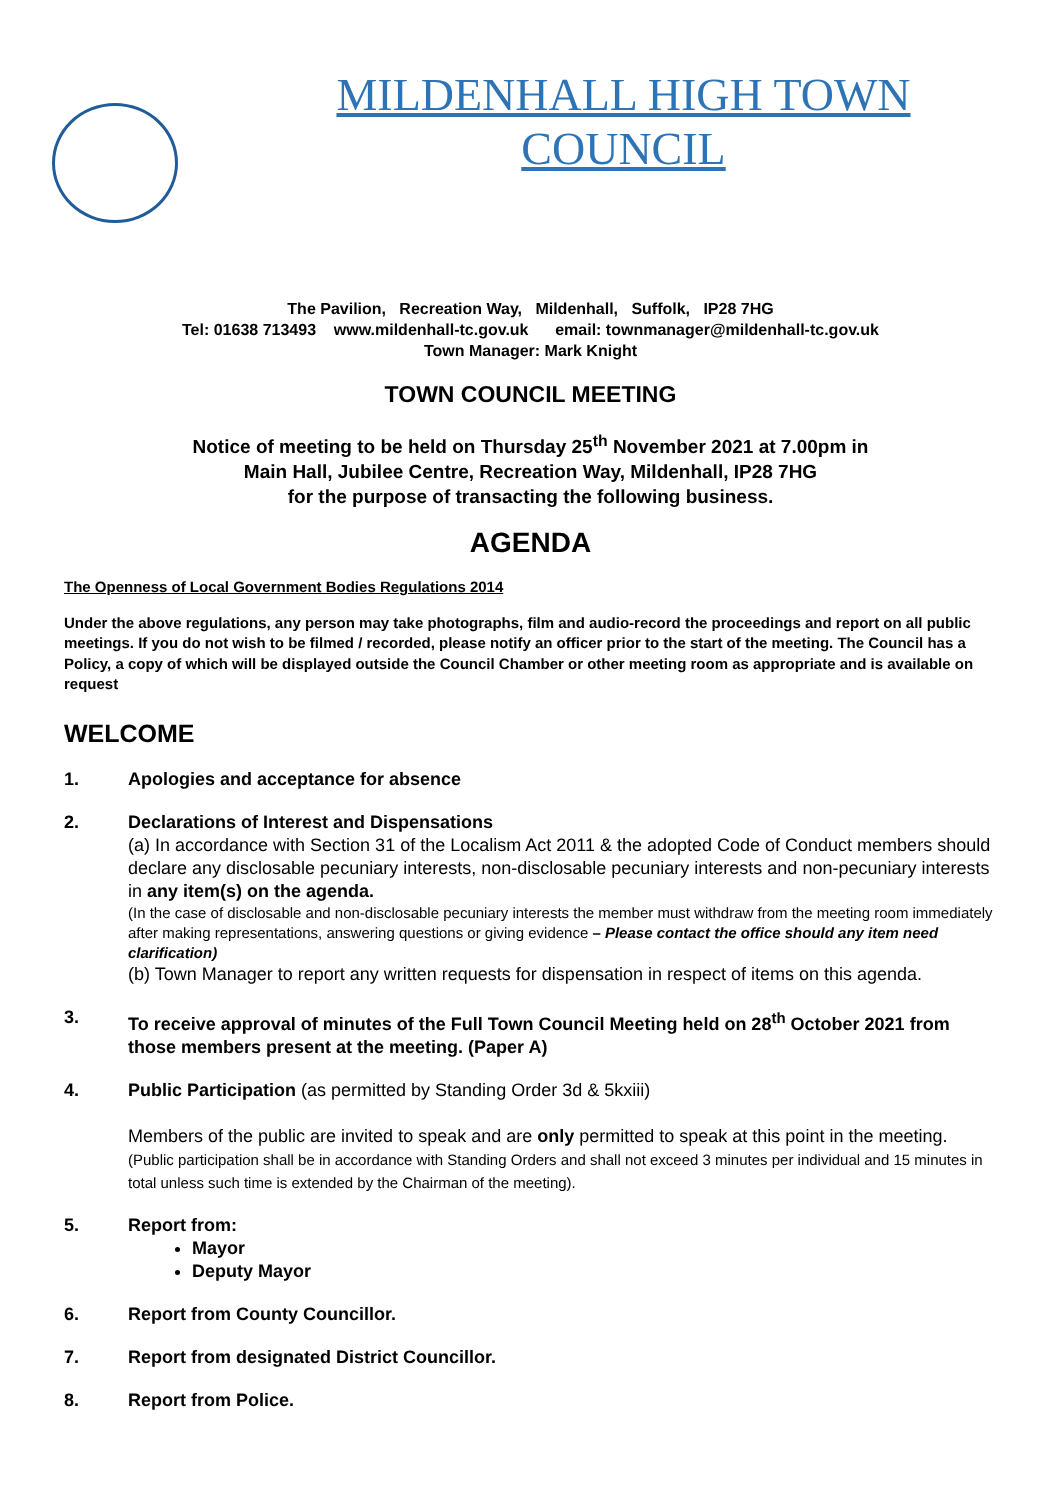MILDENHALL HIGH TOWN COUNCIL
The Pavilion, Recreation Way, Mildenhall, Suffolk, IP28 7HG
Tel: 01638 713493 www.mildenhall-tc.gov.uk email: townmanager@mildenhall-tc.gov.uk
Town Manager: Mark Knight
TOWN COUNCIL MEETING
Notice of meeting to be held on Thursday 25<sup>th</sup> November 2021 at 7.00pm in
Main Hall, Jubilee Centre, Recreation Way, Mildenhall, IP28 7HG
for the purpose of transacting the following business.
AGENDA
The Openness of Local Government Bodies Regulations 2014
Under the above regulations, any person may take photographs, film and audio-record the proceedings and report on all public meetings. If you do not wish to be filmed / recorded, please notify an officer prior to the start of the meeting. The Council has a Policy, a copy of which will be displayed outside the Council Chamber or other meeting room as appropriate and is available on request
WELCOME
1. Apologies and acceptance for absence
2. Declarations of Interest and Dispensations
(a) In accordance with Section 31 of the Localism Act 2011 & the adopted Code of Conduct members should declare any disclosable pecuniary interests, non-disclosable pecuniary interests and non-pecuniary interests in any item(s) on the agenda.
(In the case of disclosable and non-disclosable pecuniary interests the member must withdraw from the meeting room immediately after making representations, answering questions or giving evidence – Please contact the office should any item need clarification)
(b) Town Manager to report any written requests for dispensation in respect of items on this agenda.
3. To receive approval of minutes of the Full Town Council Meeting held on 28<sup>th</sup> October 2021 from those members present at the meeting. (Paper A)
4. Public Participation (as permitted by Standing Order 3d & 5kxiii)
Members of the public are invited to speak and are only permitted to speak at this point in the meeting. (Public participation shall be in accordance with Standing Orders and shall not exceed 3 minutes per individual and 15 minutes in total unless such time is extended by the Chairman of the meeting).
5. Report from:
Mayor
Deputy Mayor
6. Report from County Councillor.
7. Report from designated District Councillor.
8. Report from Police.